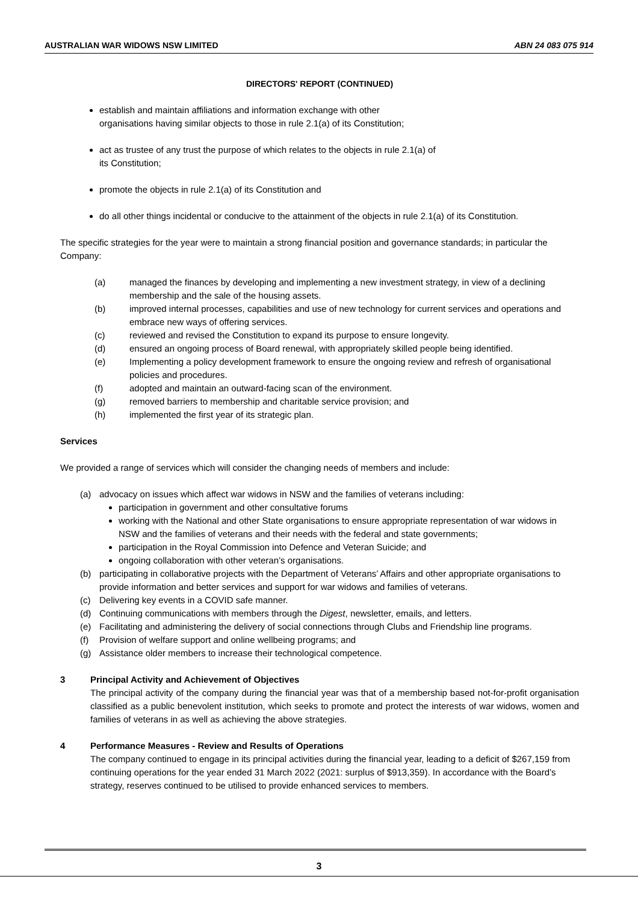AUSTRALIAN WAR WIDOWS NSW LIMITED ABN 24 083 075 914
DIRECTORS' REPORT (CONTINUED)
establish and maintain affiliations and information exchange with other
organisations having similar objects to those in rule 2.1(a) of its Constitution;
act as trustee of any trust the purpose of which relates to the objects in rule 2.1(a) of
its Constitution;
promote the objects in rule 2.1(a) of its Constitution and
do all other things incidental or conducive to the attainment of the objects in rule 2.1(a) of its Constitution.
The specific strategies for the year were to maintain a strong financial position and governance standards; in particular the Company:
(a) managed the finances by developing and implementing a new investment strategy, in view of a declining membership and the sale of the housing assets.
(b) improved internal processes, capabilities and use of new technology for current services and operations and embrace new ways of offering services.
(c) reviewed and revised the Constitution to expand its purpose to ensure longevity.
(d) ensured an ongoing process of Board renewal, with appropriately skilled people being identified.
(e) Implementing a policy development framework to ensure the ongoing review and refresh of organisational policies and procedures.
(f) adopted and maintain an outward-facing scan of the environment.
(g) removed barriers to membership and charitable service provision; and
(h) implemented the first year of its strategic plan.
Services
We provided a range of services which will consider the changing needs of members and include:
(a) advocacy on issues which affect war widows in NSW and the families of veterans including:
participation in government and other consultative forums
working with the National and other State organisations to ensure appropriate representation of war widows in NSW and the families of veterans and their needs with the federal and state governments;
participation in the Royal Commission into Defence and Veteran Suicide; and
ongoing collaboration with other veteran’s organisations.
(b) participating in collaborative projects with the Department of Veterans’ Affairs and other appropriate organisations to provide information and better services and support for war widows and families of veterans.
(c) Delivering key events in a COVID safe manner.
(d) Continuing communications with members through the Digest, newsletter, emails, and letters.
(e) Facilitating and administering the delivery of social connections through Clubs and Friendship line programs.
(f) Provision of welfare support and online wellbeing programs; and
(g) Assistance older members to increase their technological competence.
3 Principal Activity and Achievement of Objectives
The principal activity of the company during the financial year was that of a membership based not-for-profit organisation classified as a public benevolent institution, which seeks to promote and protect the interests of war widows, women and families of veterans in as well as achieving the above strategies.
4 Performance Measures - Review and Results of Operations
The company continued to engage in its principal activities during the financial year, leading to a deficit of $267,159 from continuing operations for the year ended 31 March 2022 (2021: surplus of $913,359). In accordance with the Board’s strategy, reserves continued to be utilised to provide enhanced services to members.
3